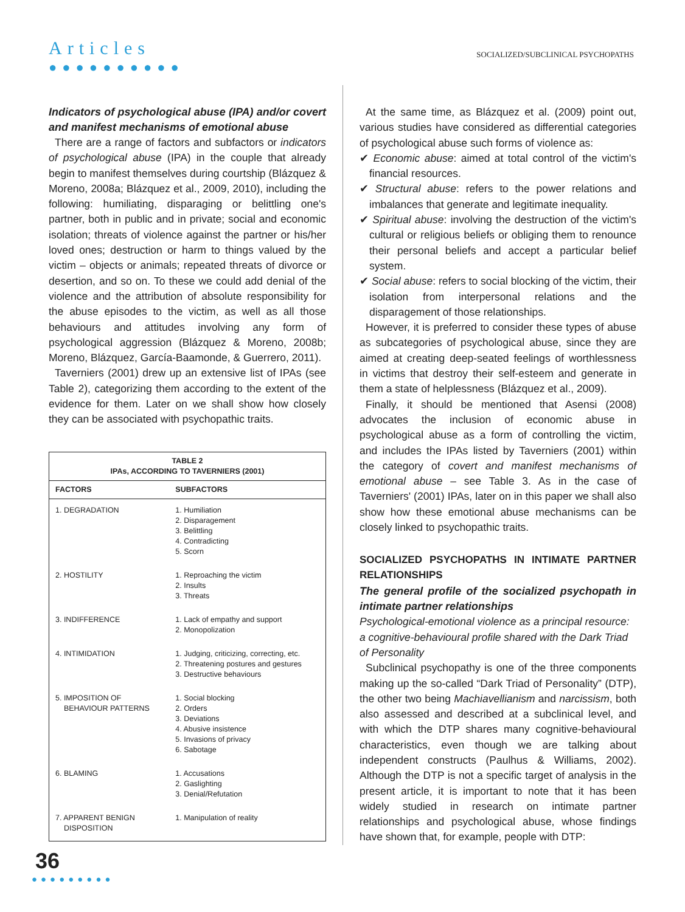Articles
●●●●●●●●●●
SOCIALIZED/SUBCLINICAL PSYCHOPATHS
Indicators of psychological abuse (IPA) and/or covert and manifest mechanisms of emotional abuse
There are a range of factors and subfactors or indicators of psychological abuse (IPA) in the couple that already begin to manifest themselves during courtship (Blázquez & Moreno, 2008a; Blázquez et al., 2009, 2010), including the following: humiliating, disparaging or belittling one's partner, both in public and in private; social and economic isolation; threats of violence against the partner or his/her loved ones; destruction or harm to things valued by the victim – objects or animals; repeated threats of divorce or desertion, and so on. To these we could add denial of the violence and the attribution of absolute responsibility for the abuse episodes to the victim, as well as all those behaviours and attitudes involving any form of psychological aggression (Blázquez & Moreno, 2008b; Moreno, Blázquez, García-Baamonde, & Guerrero, 2011).
Taverniers (2001) drew up an extensive list of IPAs (see Table 2), categorizing them according to the extent of the evidence for them. Later on we shall show how closely they can be associated with psychopathic traits.
| TABLE 2 IPAs, ACCORDING TO TAVERNIERS (2001) | |
| --- | --- |
| FACTORS | SUBFACTORS |
| 1. DEGRADATION | 1. Humiliation 2. Disparagement 3. Belittling 4. Contradicting 5. Scorn |
| 2. HOSTILITY | 1. Reproaching the victim 2. Insults 3. Threats |
| 3. INDIFFERENCE | 1. Lack of empathy and support 2. Monopolization |
| 4. INTIMIDATION | 1. Judging, criticizing, correcting, etc. 2. Threatening postures and gestures 3. Destructive behaviours |
| 5. IMPOSITION OF BEHAVIOUR PATTERNS | 1. Social blocking 2. Orders 3. Deviations 4. Abusive insistence 5. Invasions of privacy 6. Sabotage |
| 6. BLAMING | 1. Accusations 2. Gaslighting 3. Denial/Refutation |
| 7. APPARENT BENIGN DISPOSITION | 1. Manipulation of reality |
At the same time, as Blázquez et al. (2009) point out, various studies have considered as differential categories of psychological abuse such forms of violence as:
✔ Economic abuse: aimed at total control of the victim's financial resources.
✔ Structural abuse: refers to the power relations and imbalances that generate and legitimate inequality.
✔ Spiritual abuse: involving the destruction of the victim's cultural or religious beliefs or obliging them to renounce their personal beliefs and accept a particular belief system.
✔ Social abuse: refers to social blocking of the victim, their isolation from interpersonal relations and the disparagement of those relationships.
However, it is preferred to consider these types of abuse as subcategories of psychological abuse, since they are aimed at creating deep-seated feelings of worthlessness in victims that destroy their self-esteem and generate in them a state of helplessness (Blázquez et al., 2009).
Finally, it should be mentioned that Asensi (2008) advocates the inclusion of economic abuse in psychological abuse as a form of controlling the victim, and includes the IPAs listed by Taverniers (2001) within the category of covert and manifest mechanisms of emotional abuse – see Table 3. As in the case of Taverniers' (2001) IPAs, later on in this paper we shall also show how these emotional abuse mechanisms can be closely linked to psychopathic traits.
SOCIALIZED PSYCHOPATHS IN INTIMATE PARTNER RELATIONSHIPS
The general profile of the socialized psychopath in intimate partner relationships
Psychological-emotional violence as a principal resource: a cognitive-behavioural profile shared with the Dark Triad of Personality
Subclinical psychopathy is one of the three components making up the so-called “Dark Triad of Personality” (DTP), the other two being Machiavellianism and narcissism, both also assessed and described at a subclinical level, and with which the DTP shares many cognitive-behavioural characteristics, even though we are talking about independent constructs (Paulhus & Williams, 2002). Although the DTP is not a specific target of analysis in the present article, it is important to note that it has been widely studied in research on intimate partner relationships and psychological abuse, whose findings have shown that, for example, people with DTP:
36
●●●●●●●●●